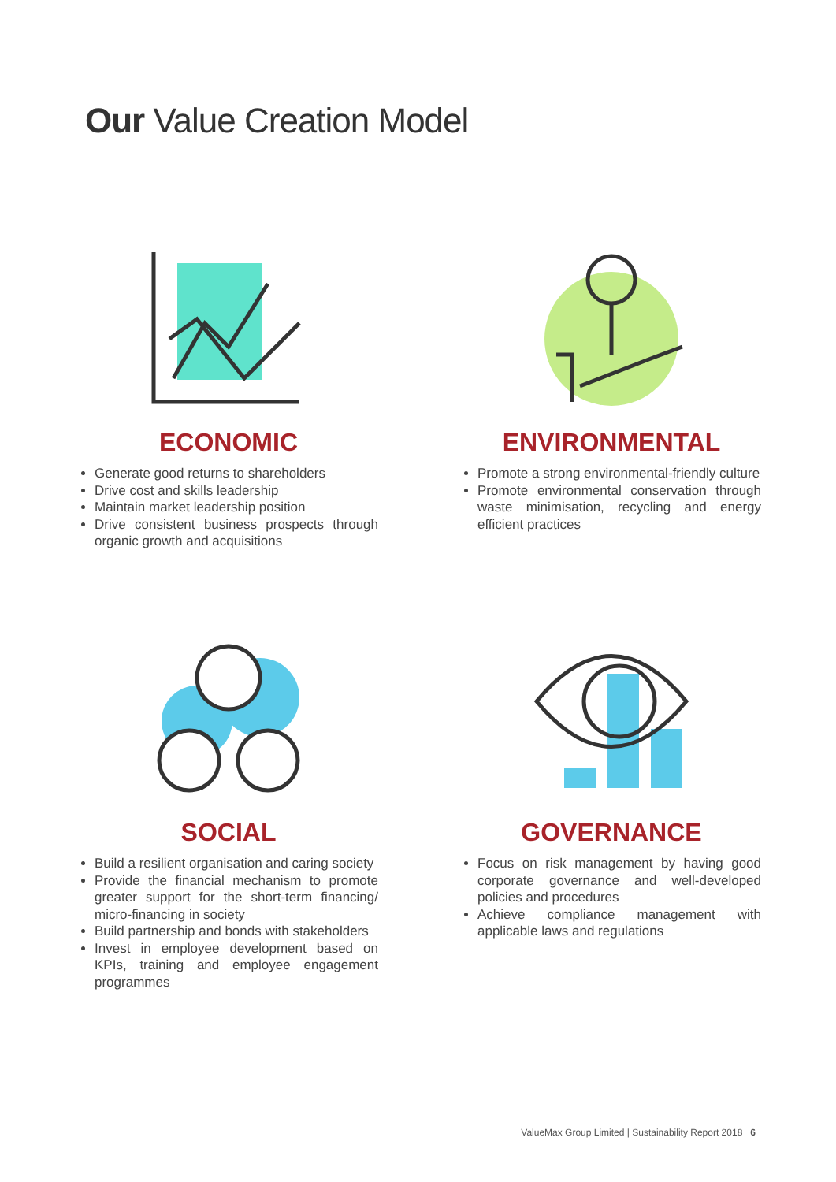Our Value Creation Model
ECONOMIC
Generate good returns to shareholders
Drive cost and skills leadership
Maintain market leadership position
Drive consistent business prospects through organic growth and acquisitions
ENVIRONMENTAL
Promote a strong environmental-friendly culture
Promote environmental conservation through waste minimisation, recycling and energy efficient practices
SOCIAL
Build a resilient organisation and caring society
Provide the financial mechanism to promote greater support for the short-term financing/ micro-financing in society
Build partnership and bonds with stakeholders
Invest in employee development based on KPIs, training and employee engagement programmes
GOVERNANCE
Focus on risk management by having good corporate governance and well-developed policies and procedures
Achieve compliance management with applicable laws and regulations
ValueMax Group Limited | Sustainability Report 2018 6